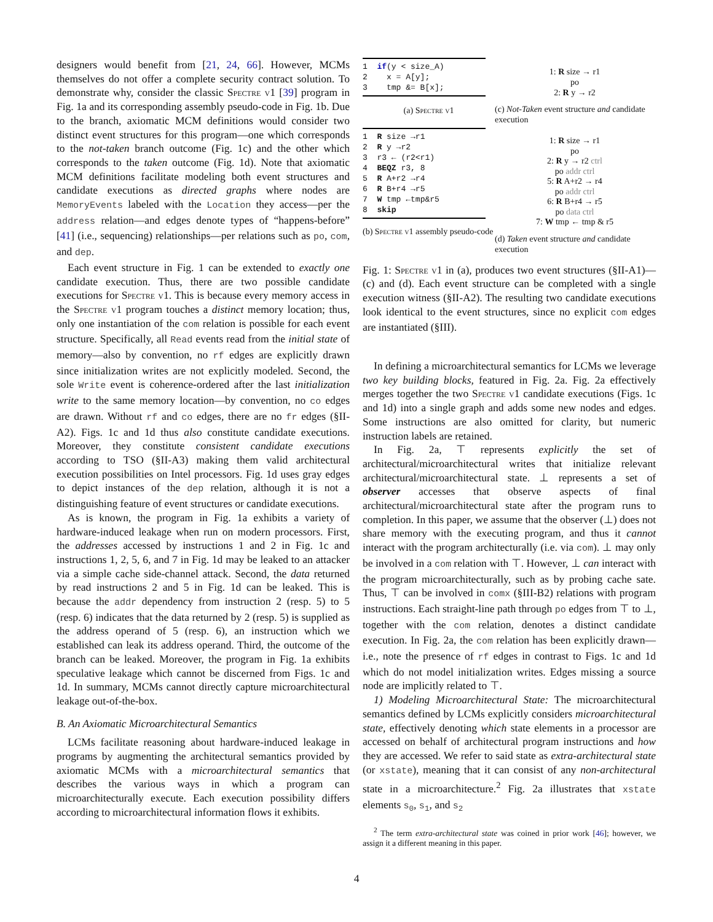designers would benefit from [21, 24, 66]. However, MCMs themselves do not offer a complete security contract solution. To demonstrate why, consider the classic Spectre v1 [39] program in Fig. 1a and its corresponding assembly pseudo-code in Fig. 1b. Due to the branch, axiomatic MCM definitions would consider two distinct event structures for this program—one which corresponds to the not-taken branch outcome (Fig. 1c) and the other which corresponds to the taken outcome (Fig. 1d). Note that axiomatic MCM definitions facilitate modeling both event structures and candidate executions as directed graphs where nodes are MemoryEvents labeled with the Location they access—per the address relation—and edges denote types of “happens-before” [41] (i.e., sequencing) relationships—per relations such as po, com, and dep.
Each event structure in Fig. 1 can be extended to exactly one candidate execution. Thus, there are two possible candidate executions for Spectre v1. This is because every memory access in the Spectre v1 program touches a distinct memory location; thus, only one instantiation of the com relation is possible for each event structure. Specifically, all Read events read from the initial state of memory—also by convention, no rf edges are explicitly drawn since initialization writes are not explicitly modeled. Second, the sole Write event is coherence-ordered after the last initialization write to the same memory location—by convention, no co edges are drawn. Without rf and co edges, there are no fr edges (§II-A2). Figs. 1c and 1d thus also constitute candidate executions. Moreover, they constitute consistent candidate executions according to TSO (§II-A3) making them valid architectural execution possibilities on Intel processors. Fig. 1d uses gray edges to depict instances of the dep relation, although it is not a distinguishing feature of event structures or candidate executions.
As is known, the program in Fig. 1a exhibits a variety of hardware-induced leakage when run on modern processors. First, the addresses accessed by instructions 1 and 2 in Fig. 1c and instructions 1, 2, 5, 6, and 7 in Fig. 1d may be leaked to an attacker via a simple cache side-channel attack. Second, the data returned by read instructions 2 and 5 in Fig. 1d can be leaked. This is because the addr dependency from instruction 2 (resp. 5) to 5 (resp. 6) indicates that the data returned by 2 (resp. 5) is supplied as the address operand of 5 (resp. 6), an instruction which we established can leak its address operand. Third, the outcome of the branch can be leaked. Moreover, the program in Fig. 1a exhibits speculative leakage which cannot be discerned from Figs. 1c and 1d. In summary, MCMs cannot directly capture microarchitectural leakage out-of-the-box.
B. An Axiomatic Microarchitectural Semantics
LCMs facilitate reasoning about hardware-induced leakage in programs by augmenting the architectural semantics provided by axiomatic MCMs with a microarchitectural semantics that describes the various ways in which a program can microarchitecturally execute. Each execution possibility differs according to microarchitectural information flows it exhibits.
1 if(y < size_A)
2 x = A[y];
3 tmp &= B[x];
(a) Spectre v1
1 R size →r1
2 R y →r2
3 r3 ← (r2<r1)
4 BEQZ r3, 8
5 R A+r2 →r4
6 R B+r4 →r5
7 W tmp ←tmp&r5
8 skip
(b) Spectre v1 assembly pseudo-code
1: R size → r1
po
2: R y → r2
(c) Not-Taken event structure and candidate execution
1: R size → r1
po
2: R y → r2 ctrl
po addr ctrl
5: R A+r2 → r4
po addr ctrl
6: R B+r4 → r5
po data ctrl
7: W tmp ← tmp & r5
(d) Taken event structure and candidate execution
Fig. 1: Spectre v1 in (a), produces two event structures (§II-A1)—(c) and (d). Each event structure can be completed with a single execution witness (§II-A2). The resulting two candidate executions look identical to the event structures, since no explicit com edges are instantiated (§III).
In defining a microarchitectural semantics for LCMs we leverage two key building blocks, featured in Fig. 2a. Fig. 2a effectively merges together the two Spectre v1 candidate executions (Figs. 1c and 1d) into a single graph and adds some new nodes and edges. Some instructions are also omitted for clarity, but numeric instruction labels are retained.
In Fig. 2a, ⊤ represents explicitly the set of architectural/microarchitectural writes that initialize relevant architectural/microarchitectural state. ⊥ represents a set of observer accesses that observe aspects of final architectural/microarchitectural state after the program runs to completion. In this paper, we assume that the observer (⊥) does not share memory with the executing program, and thus it cannot interact with the program architecturally (i.e. via com). ⊥ may only be involved in a com relation with ⊤. However, ⊥ can interact with the program microarchitecturally, such as by probing cache sate. Thus, ⊤ can be involved in comx (§III-B2) relations with program instructions. Each straight-line path through po edges from ⊤ to ⊥, together with the com relation, denotes a distinct candidate execution. In Fig. 2a, the com relation has been explicitly drawn—i.e., note the presence of rf edges in contrast to Figs. 1c and 1d which do not model initialization writes. Edges missing a source node are implicitly related to ⊤.
1) Modeling Microarchitectural State: The microarchitectural semantics defined by LCMs explicitly considers microarchitectural state, effectively denoting which state elements in a processor are accessed on behalf of architectural program instructions and how they are accessed. We refer to said state as extra-architectural state (or xstate), meaning that it can consist of any non-architectural state in a microarchitecture.<sup>2</sup> Fig. 2a illustrates that xstate elements s<sub>0</sub>, s<sub>1</sub>, and s<sub>2</sub>
<sup>2</sup> The term extra-architectural state was coined in prior work [46]; however, we assign it a different meaning in this paper.
4